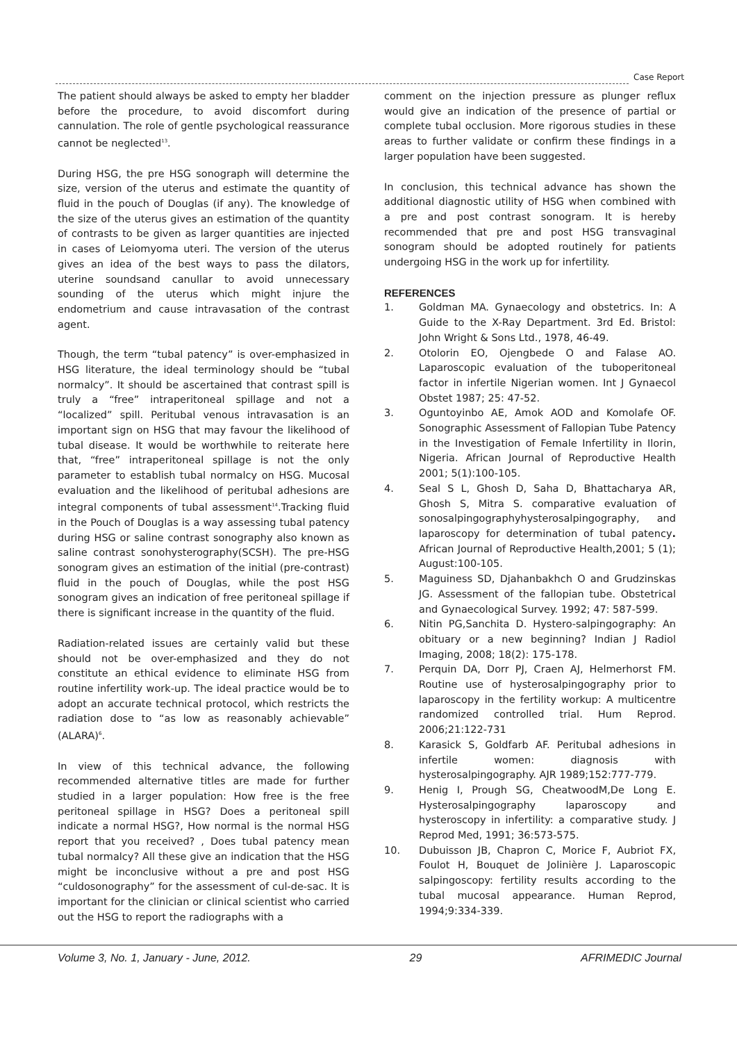Case Report
The patient should always be asked to empty her bladder before the procedure, to avoid discomfort during cannulation. The role of gentle psychological reassurance cannot be neglected<sup>13</sup>.
During HSG, the pre HSG sonograph will determine the size, version of the uterus and estimate the quantity of fluid in the pouch of Douglas (if any). The knowledge of the size of the uterus gives an estimation of the quantity of contrasts to be given as larger quantities are injected in cases of Leiomyoma uteri. The version of the uterus gives an idea of the best ways to pass the dilators, uterine soundsand canullar to avoid unnecessary sounding of the uterus which might injure the endometrium and cause intravasation of the contrast agent.
Though, the term “tubal patency” is over-emphasized in HSG literature, the ideal terminology should be “tubal normalcy”. It should be ascertained that contrast spill is truly a “free” intraperitoneal spillage and not a “localized” spill. Peritubal venous intravasation is an important sign on HSG that may favour the likelihood of tubal disease. It would be worthwhile to reiterate here that, “free” intraperitoneal spillage is not the only parameter to establish tubal normalcy on HSG. Mucosal evaluation and the likelihood of peritubal adhesions are integral components of tubal assessment<sup>14</sup>.Tracking fluid in the Pouch of Douglas is a way assessing tubal patency during HSG or saline contrast sonography also known as saline contrast sonohysterography(SCSH). The pre-HSG sonogram gives an estimation of the initial (pre-contrast) fluid in the pouch of Douglas, while the post HSG sonogram gives an indication of free peritoneal spillage if there is significant increase in the quantity of the fluid.
Radiation-related issues are certainly valid but these should not be over-emphasized and they do not constitute an ethical evidence to eliminate HSG from routine infertility work-up. The ideal practice would be to adopt an accurate technical protocol, which restricts the radiation dose to “as low as reasonably achievable” (ALARA)<sup>6</sup>.
In view of this technical advance, the following recommended alternative titles are made for further studied in a larger population: How free is the free peritoneal spillage in HSG? Does a peritoneal spill indicate a normal HSG?, How normal is the normal HSG report that you received? , Does tubal patency mean tubal normalcy? All these give an indication that the HSG might be inconclusive without a pre and post HSG “culdosonography” for the assessment of cul-de-sac. It is important for the clinician or clinical scientist who carried out the HSG to report the radiographs with a
comment on the injection pressure as plunger reflux would give an indication of the presence of partial or complete tubal occlusion. More rigorous studies in these areas to further validate or confirm these findings in a larger population have been suggested.
In conclusion, this technical advance has shown the additional diagnostic utility of HSG when combined with a pre and post contrast sonogram. It is hereby recommended that pre and post HSG transvaginal sonogram should be adopted routinely for patients undergoing HSG in the work up for infertility.
REFERENCES
1. Goldman MA. Gynaecology and obstetrics. In: A Guide to the X-Ray Department. 3rd Ed. Bristol: John Wright & Sons Ltd., 1978, 46-49.
2. Otolorin EO, Ojengbede O and Falase AO. Laparoscopic evaluation of the tuboperitoneal factor in infertile Nigerian women. Int J Gynaecol Obstet 1987; 25: 47-52.
3. Oguntoyinbo AE, Amok AOD and Komolafe OF. Sonographic Assessment of Fallopian Tube Patency in the Investigation of Female Infertility in Ilorin, Nigeria. African Journal of Reproductive Health 2001; 5(1):100-105.
4. Seal S L, Ghosh D, Saha D, Bhattacharya AR, Ghosh S, Mitra S. comparative evaluation of sonosalpingographyhysterosalpingography, and laparoscopy for determination of tubal patency. African Journal of Reproductive Health,2001; 5 (1); August:100-105.
5. Maguiness SD, Djahanbakhch O and Grudzinskas JG. Assessment of the fallopian tube. Obstetrical and Gynaecological Survey. 1992; 47: 587-599.
6. Nitin PG,Sanchita D. Hystero-salpingography: An obituary or a new beginning? Indian J Radiol Imaging, 2008; 18(2): 175-178.
7. Perquin DA, Dorr PJ, Craen AJ, Helmerhorst FM. Routine use of hysterosalpingography prior to laparoscopy in the fertility workup: A multicentre randomized controlled trial. Hum Reprod. 2006;21:122-731
8. Karasick S, Goldfarb AF. Peritubal adhesions in infertile women: diagnosis with hysterosalpingography. AJR 1989;152:777-779.
9. Henig I, Prough SG, CheatwoodM,De Long E. Hysterosalpingography laparoscopy and hysteroscopy in infertility: a comparative study. J Reprod Med, 1991; 36:573-575.
10. Dubuisson JB, Chapron C, Morice F, Aubriot FX, Foulot H, Bouquet de Jolinière J. Laparoscopic salpingoscopy: fertility results according to the tubal mucosal appearance. Human Reprod, 1994;9:334-339.
Volume 3, No. 1, January - June, 2012. 29 AFRIMEDIC Journal